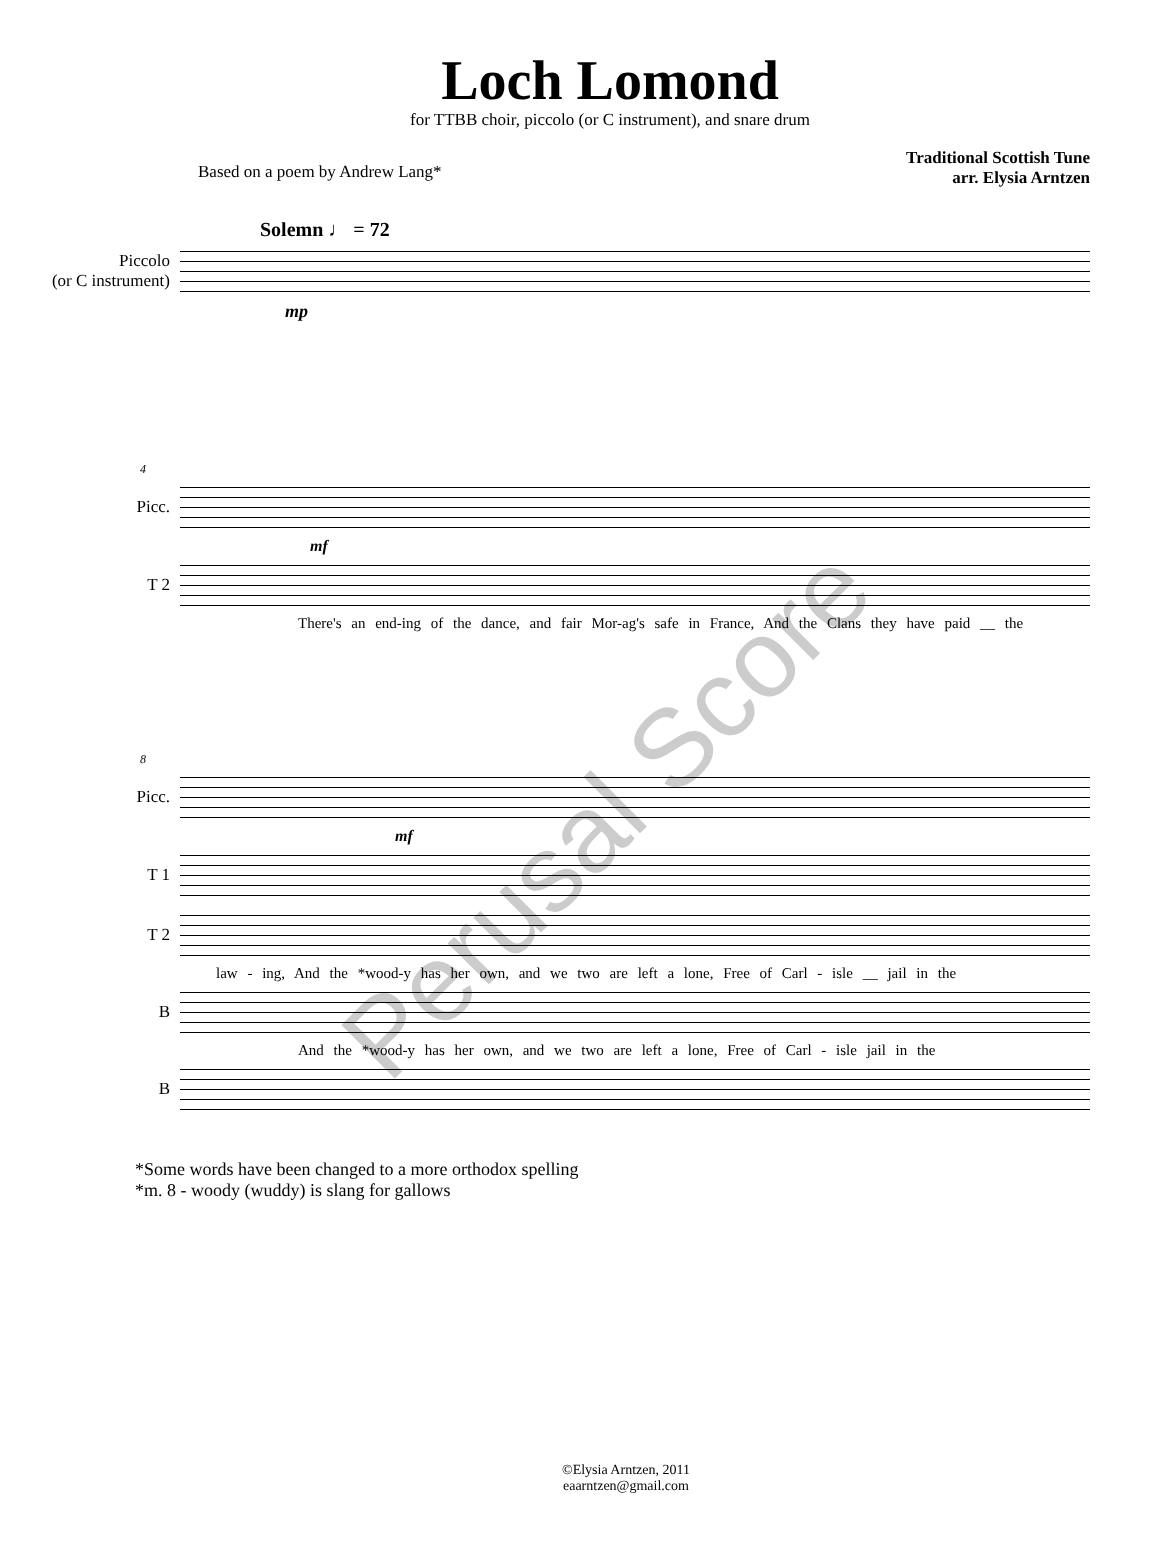Perusal Score
Loch Lomond
for TTBB choir, piccolo (or C instrument), and snare drum
Based on a poem by Andrew Lang*
Traditional Scottish Tune
arr. Elysia Arntzen
Solemn ♩ = 72
Piccolo
(or C instrument)
mp
4
Picc.
mf
T 2
There's an end-ing of the dance, and fair Mor-ag's safe in France, And the Clans they have paid __ the
8
Picc.
mf
T 1
T 2
law - ing, And the *wood-y has her own, and we two are left a lone, Free of Carl - isle __ jail in the
B
And the *wood-y has her own, and we two are left a lone, Free of Carl - isle jail in the
B
*Some words have been changed to a more orthodox spelling
*m. 8 - woody (wuddy) is slang for gallows
©Elysia Arntzen, 2011
eaarntzen@gmail.com